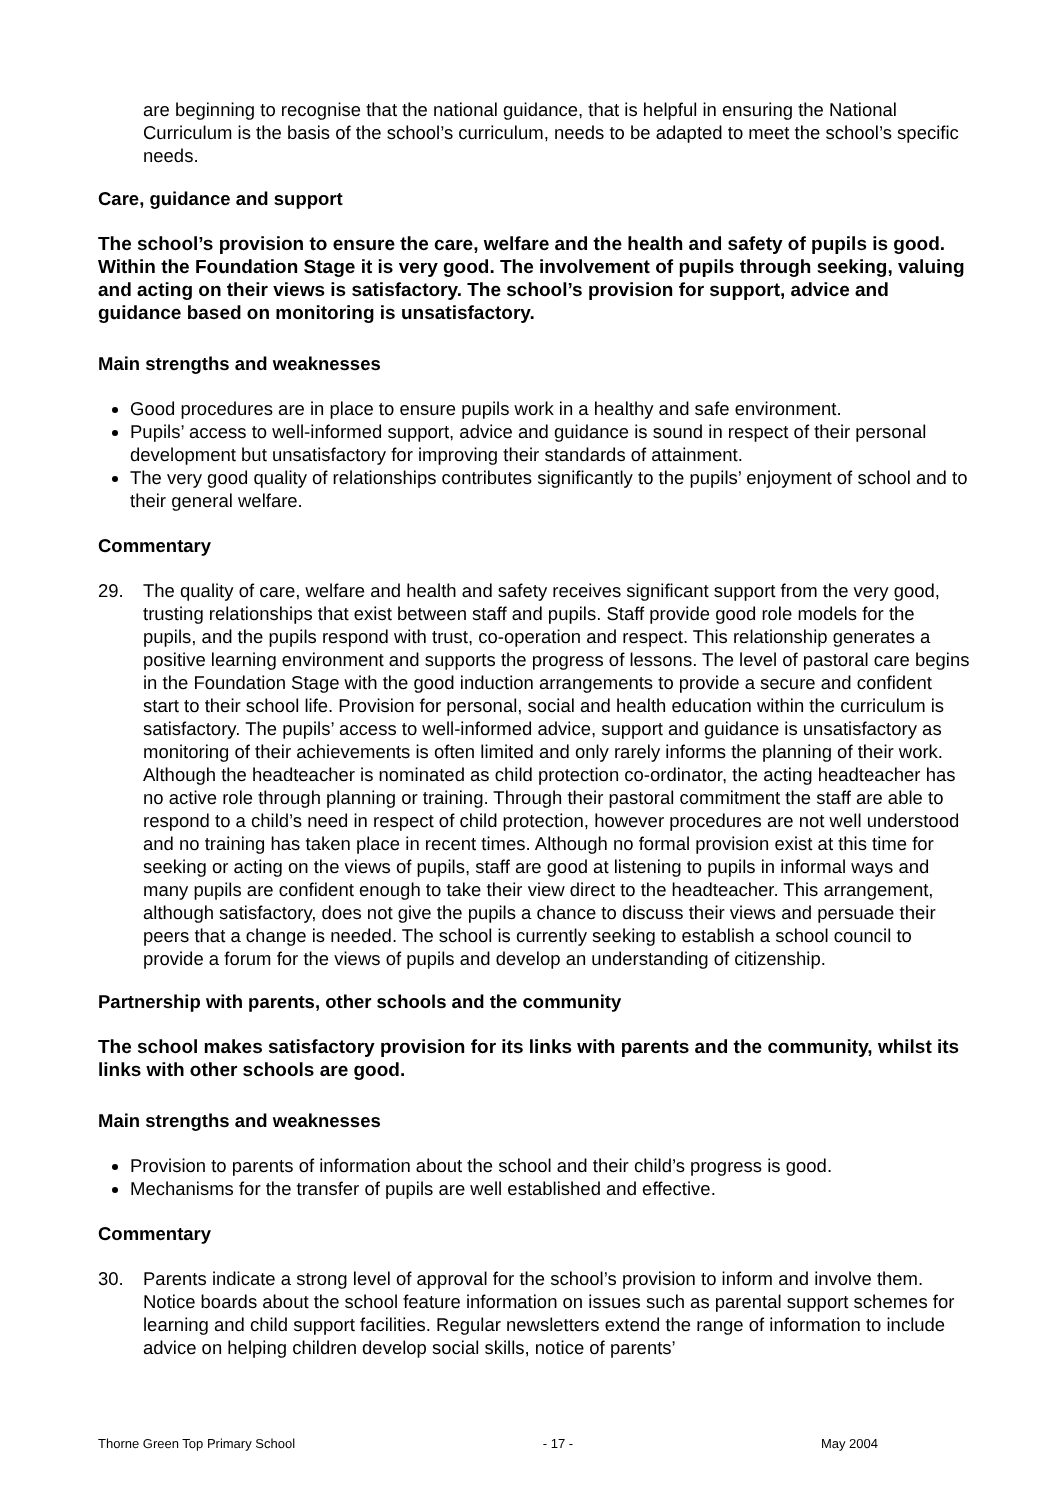are beginning to recognise that the national guidance, that is helpful in ensuring the National Curriculum is the basis of the school’s curriculum, needs to be adapted to meet the school’s specific needs.
Care, guidance and support
The school’s provision to ensure the care, welfare and the health and safety of pupils is good. Within the Foundation Stage it is very good. The involvement of pupils through seeking, valuing and acting on their views is satisfactory. The school’s provision for support, advice and guidance based on monitoring is unsatisfactory.
Main strengths and weaknesses
Good procedures are in place to ensure pupils work in a healthy and safe environment.
Pupils’ access to well-informed support, advice and guidance is sound in respect of their personal development but unsatisfactory for improving their standards of attainment.
The very good quality of relationships contributes significantly to the pupils’ enjoyment of school and to their general welfare.
Commentary
29. The quality of care, welfare and health and safety receives significant support from the very good, trusting relationships that exist between staff and pupils. Staff provide good role models for the pupils, and the pupils respond with trust, co-operation and respect. This relationship generates a positive learning environment and supports the progress of lessons. The level of pastoral care begins in the Foundation Stage with the good induction arrangements to provide a secure and confident start to their school life. Provision for personal, social and health education within the curriculum is satisfactory. The pupils’ access to well-informed advice, support and guidance is unsatisfactory as monitoring of their achievements is often limited and only rarely informs the planning of their work. Although the headteacher is nominated as child protection co-ordinator, the acting headteacher has no active role through planning or training. Through their pastoral commitment the staff are able to respond to a child’s need in respect of child protection, however procedures are not well understood and no training has taken place in recent times. Although no formal provision exist at this time for seeking or acting on the views of pupils, staff are good at listening to pupils in informal ways and many pupils are confident enough to take their view direct to the headteacher. This arrangement, although satisfactory, does not give the pupils a chance to discuss their views and persuade their peers that a change is needed. The school is currently seeking to establish a school council to provide a forum for the views of pupils and develop an understanding of citizenship.
Partnership with parents, other schools and the community
The school makes satisfactory provision for its links with parents and the community, whilst its links with other schools are good.
Main strengths and weaknesses
Provision to parents of information about the school and their child’s progress is good.
Mechanisms for the transfer of pupils are well established and effective.
Commentary
30. Parents indicate a strong level of approval for the school’s provision to inform and involve them. Notice boards about the school feature information on issues such as parental support schemes for learning and child support facilities. Regular newsletters extend the range of information to include advice on helping children develop social skills, notice of parents’
Thorne Green Top Primary School - 17 - May 2004